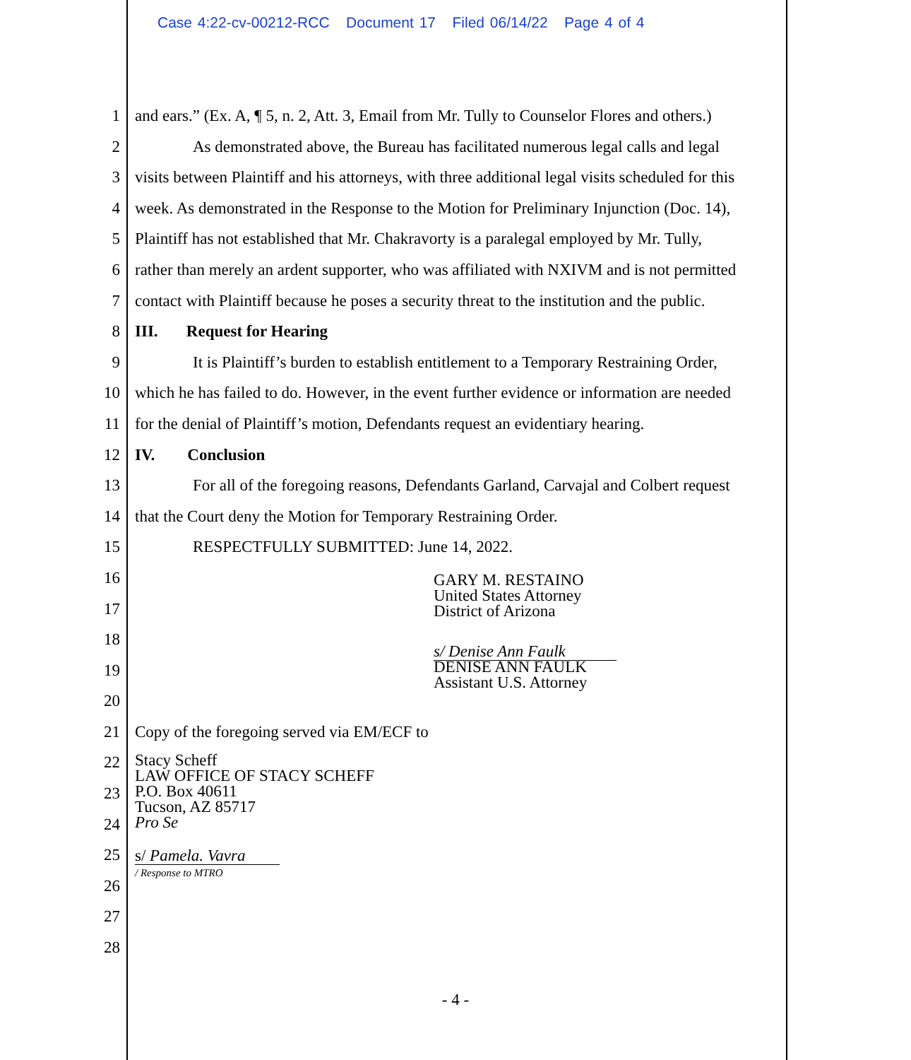Case 4:22-cv-00212-RCC Document 17 Filed 06/14/22 Page 4 of 4
1 and ears.” (Ex. A, ¶ 5, n. 2, Att. 3, Email from Mr. Tully to Counselor Flores and others.)
2 As demonstrated above, the Bureau has facilitated numerous legal calls and legal
3 visits between Plaintiff and his attorneys, with three additional legal visits scheduled for this
4 week. As demonstrated in the Response to the Motion for Preliminary Injunction (Doc. 14),
5 Plaintiff has not established that Mr. Chakravorty is a paralegal employed by Mr. Tully,
6 rather than merely an ardent supporter, who was affiliated with NXIVM and is not permitted
7 contact with Plaintiff because he poses a security threat to the institution and the public.
8 III. Request for Hearing
9 It is Plaintiff’s burden to establish entitlement to a Temporary Restraining Order,
10 which he has failed to do. However, in the event further evidence or information are needed
11 for the denial of Plaintiff’s motion, Defendants request an evidentiary hearing.
12 IV. Conclusion
13 For all of the foregoing reasons, Defendants Garland, Carvajal and Colbert request
14 that the Court deny the Motion for Temporary Restraining Order.
15 RESPECTFULLY SUBMITTED: June 14, 2022.
16 GARY M. RESTAINO
United States Attorney
District of Arizona
17
18
19 s/ Denise Ann Faulk
DENISE ANN FAULK
Assistant U.S. Attorney
20
21 Copy of the foregoing served via EM/ECF to
22 Stacy Scheff
LAW OFFICE OF STACY SCHEFF
P.O. Box 40611
Tucson, AZ 85717
Pro Se
23
24
25 s/ Pamela. Vavra
/ Response to MTRO
26
27
28
- 4 -